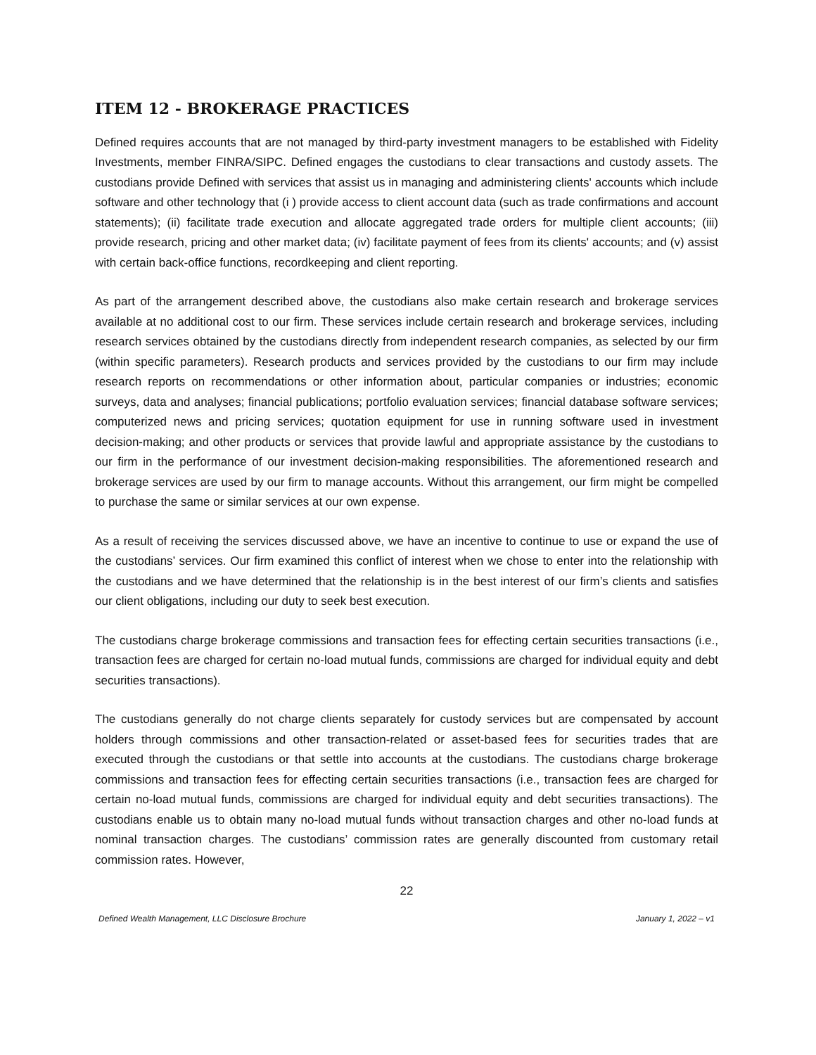ITEM 12 - BROKERAGE PRACTICES
Defined requires accounts that are not managed by third-party investment managers to be established with Fidelity Investments, member FINRA/SIPC. Defined engages the custodians to clear transactions and custody assets. The custodians provide Defined with services that assist us in managing and administering clients' accounts which include software and other technology that (i ) provide access to client account data (such as trade confirmations and account statements); (ii) facilitate trade execution and allocate aggregated trade orders for multiple client accounts; (iii) provide research, pricing and other market data; (iv) facilitate payment of fees from its clients' accounts; and (v) assist with certain back-office functions, recordkeeping and client reporting.
As part of the arrangement described above, the custodians also make certain research and brokerage services available at no additional cost to our firm. These services include certain research and brokerage services, including research services obtained by the custodians directly from independent research companies, as selected by our firm (within specific parameters). Research products and services provided by the custodians to our firm may include research reports on recommendations or other information about, particular companies or industries; economic surveys, data and analyses; financial publications; portfolio evaluation services; financial database software services; computerized news and pricing services; quotation equipment for use in running software used in investment decision-making; and other products or services that provide lawful and appropriate assistance by the custodians to our firm in the performance of our investment decision-making responsibilities. The aforementioned research and brokerage services are used by our firm to manage accounts. Without this arrangement, our firm might be compelled to purchase the same or similar services at our own expense.
As a result of receiving the services discussed above, we have an incentive to continue to use or expand the use of the custodians’ services. Our firm examined this conflict of interest when we chose to enter into the relationship with the custodians and we have determined that the relationship is in the best interest of our firm’s clients and satisfies our client obligations, including our duty to seek best execution.
The custodians charge brokerage commissions and transaction fees for effecting certain securities transactions (i.e., transaction fees are charged for certain no-load mutual funds, commissions are charged for individual equity and debt securities transactions).
The custodians generally do not charge clients separately for custody services but are compensated by account holders through commissions and other transaction-related or asset-based fees for securities trades that are executed through the custodians or that settle into accounts at the custodians. The custodians charge brokerage commissions and transaction fees for effecting certain securities transactions (i.e., transaction fees are charged for certain no-load mutual funds, commissions are charged for individual equity and debt securities transactions). The custodians enable us to obtain many no-load mutual funds without transaction charges and other no-load funds at nominal transaction charges. The custodians’ commission rates are generally discounted from customary retail commission rates. However,
22
Defined Wealth Management, LLC Disclosure Brochure January 1, 2022 – v1